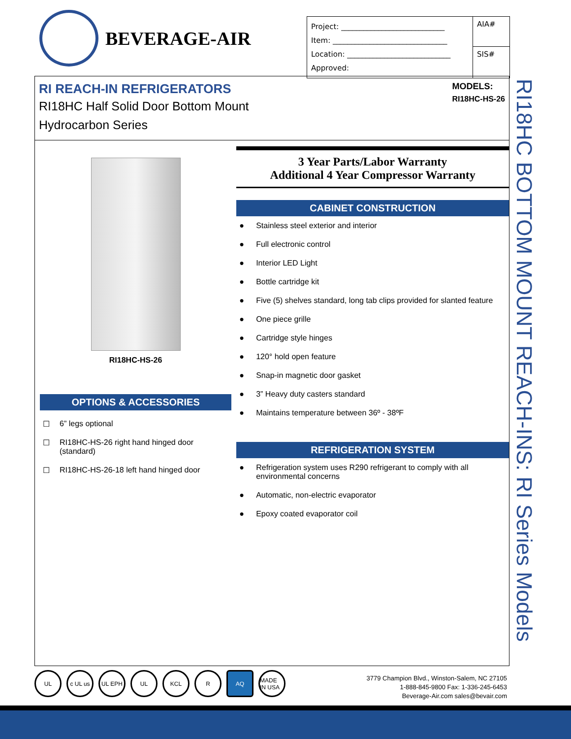BEVERAGE-AIR
| Project: ____________________________ Item: _______________________________ Location: ____________________________ Approved: | AIA# |
| | SIS# |
RI REACH-IN REFRIGERATORS
RI18HC Half Solid Door Bottom Mount
Hydrocarbon Series
MODELS:
RI18HC-HS-26
RI18HC-HS-26
OPTIONS & ACCESSORIES
☐ 6” legs optional
☐ RI18HC-HS-26 right hand hinged door (standard)
☐ RI18HC-HS-26-18 left hand hinged door
3 Year Parts/Labor Warranty
Additional 4 Year Compressor Warranty
CABINET CONSTRUCTION
● Stainless steel exterior and interior
● Full electronic control
● Interior LED Light
● Bottle cartridge kit
● Five (5) shelves standard, long tab clips provided for slanted feature
● One piece grille
● Cartridge style hinges
● 120° hold open feature
● Snap-in magnetic door gasket
● 3” Heavy duty casters standard
● Maintains temperature between 36º - 38ºF
REFRIGERATION SYSTEM
● Refrigeration system uses R290 refrigerant to comply with all environmental concerns
● Automatic, non-electric evaporator
● Epoxy coated evaporator coil
RI18HC BOTTOM MOUNT REACH-INS: RI Series Models
UL c UL us UL EPH UL KCL R AQ MADE IN USA
3779 Champion Blvd., Winston-Salem, NC 27105
1-888-845-9800 Fax: 1-336-245-6453
Beverage-Air.com sales@bevair.com